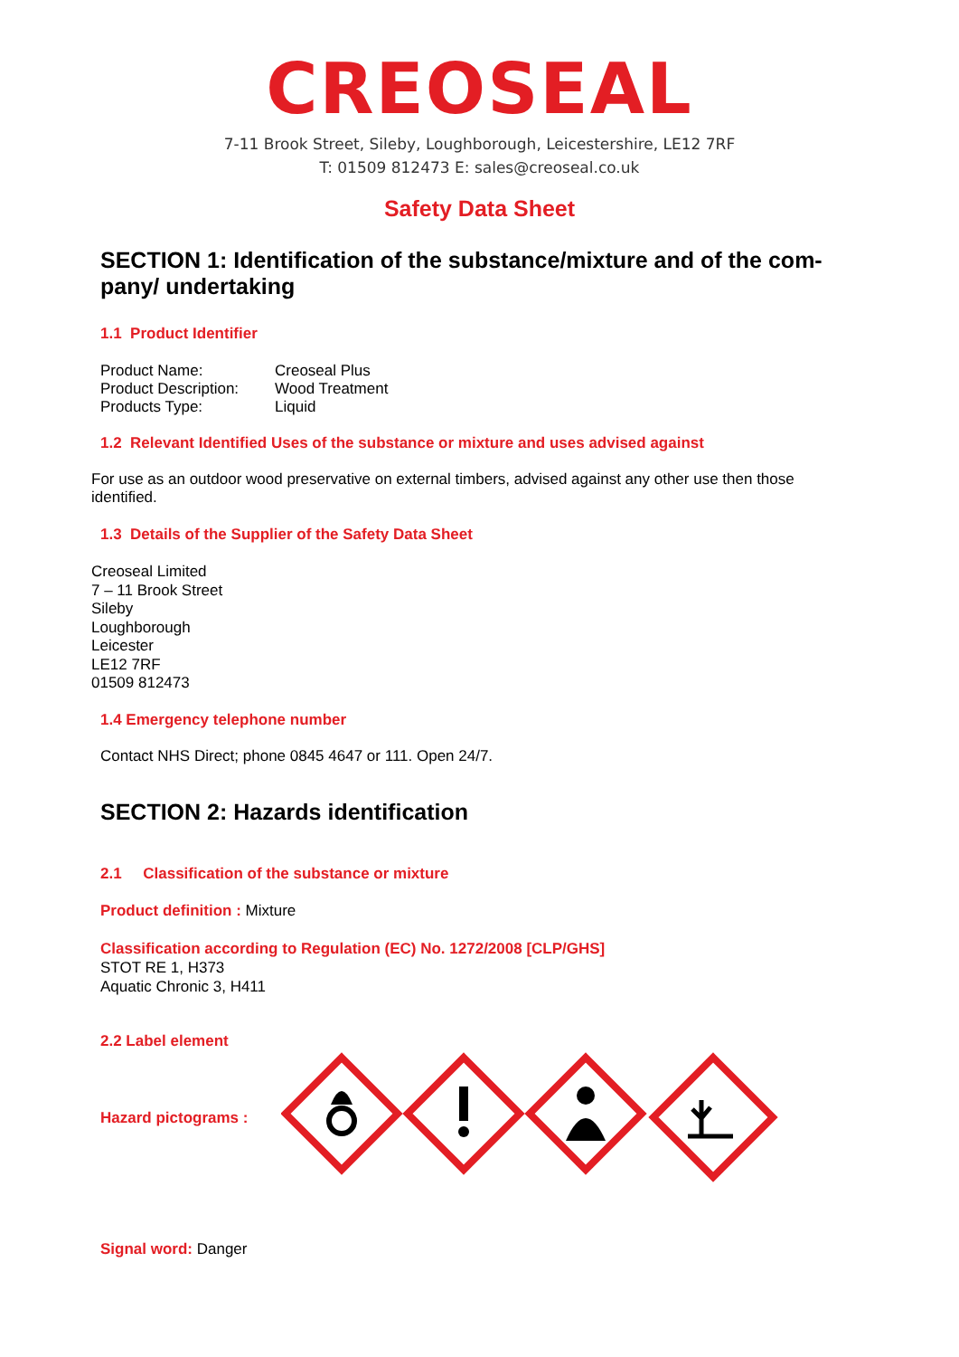CREOSEAL
7-11 Brook Street, Sileby, Loughborough, Leicestershire, LE12 7RF
T: 01509 812473 E: sales@creoseal.co.uk
Safety Data Sheet
SECTION 1: Identification of the substance/mixture and of the com-pany/ undertaking
1.1 Product Identifier
| Product Name: | Creoseal Plus |
| Product Description: | Wood Treatment |
| Products Type: | Liquid |
1.2 Relevant Identified Uses of the substance or mixture and uses advised against
For use as an outdoor wood preservative on external timbers, advised against any other use then those identified.
1.3 Details of the Supplier of the Safety Data Sheet
Creoseal Limited
7 – 11 Brook Street
Sileby
Loughborough
Leicester
LE12 7RF
01509 812473
1.4 Emergency telephone number
Contact NHS Direct; phone 0845 4647 or 111. Open 24/7.
SECTION 2: Hazards identification
2.1 Classification of the substance or mixture
Product definition : Mixture
Classification according to Regulation (EC) No. 1272/2008 [CLP/GHS]
STOT RE 1, H373
Aquatic Chronic 3, H411
2.2 Label element
Hazard pictograms :
Signal word: Danger